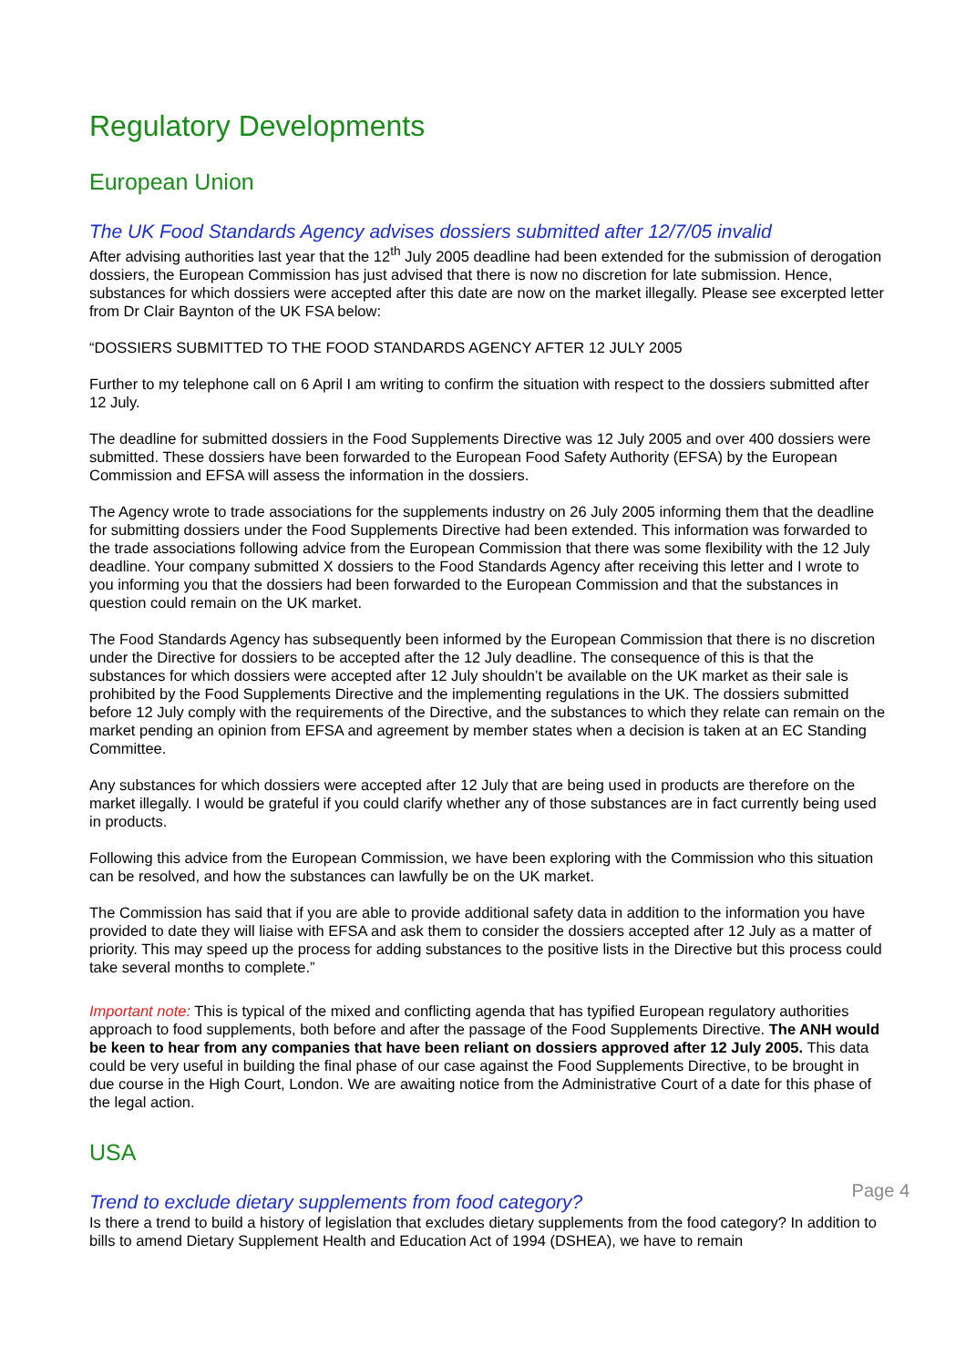Regulatory Developments
European Union
The UK Food Standards Agency advises dossiers submitted after 12/7/05 invalid
After advising authorities last year that the 12<sup>th</sup> July 2005 deadline had been extended for the submission of derogation dossiers, the European Commission has just advised that there is now no discretion for late submission. Hence, substances for which dossiers were accepted after this date are now on the market illegally. Please see excerpted letter from Dr Clair Baynton of the UK FSA below:
“DOSSIERS SUBMITTED TO THE FOOD STANDARDS AGENCY AFTER 12 JULY 2005
Further to my telephone call on 6 April I am writing to confirm the situation with respect to the dossiers submitted after 12 July.
The deadline for submitted dossiers in the Food Supplements Directive was 12 July 2005 and over 400 dossiers were submitted. These dossiers have been forwarded to the European Food Safety Authority (EFSA) by the European Commission and EFSA will assess the information in the dossiers.
The Agency wrote to trade associations for the supplements industry on 26 July 2005 informing them that the deadline for submitting dossiers under the Food Supplements Directive had been extended. This information was forwarded to the trade associations following advice from the European Commission that there was some flexibility with the 12 July deadline. Your company submitted X dossiers to the Food Standards Agency after receiving this letter and I wrote to you informing you that the dossiers had been forwarded to the European Commission and that the substances in question could remain on the UK market.
The Food Standards Agency has subsequently been informed by the European Commission that there is no discretion under the Directive for dossiers to be accepted after the 12 July deadline. The consequence of this is that the substances for which dossiers were accepted after 12 July shouldn’t be available on the UK market as their sale is prohibited by the Food Supplements Directive and the implementing regulations in the UK. The dossiers submitted before 12 July comply with the requirements of the Directive, and the substances to which they relate can remain on the market pending an opinion from EFSA and agreement by member states when a decision is taken at an EC Standing Committee.
Any substances for which dossiers were accepted after 12 July that are being used in products are therefore on the market illegally. I would be grateful if you could clarify whether any of those substances are in fact currently being used in products.
Following this advice from the European Commission, we have been exploring with the Commission who this situation can be resolved, and how the substances can lawfully be on the UK market.
The Commission has said that if you are able to provide additional safety data in addition to the information you have provided to date they will liaise with EFSA and ask them to consider the dossiers accepted after 12 July as a matter of priority. This may speed up the process for adding substances to the positive lists in the Directive but this process could take several months to complete.”
Important note: This is typical of the mixed and conflicting agenda that has typified European regulatory authorities approach to food supplements, both before and after the passage of the Food Supplements Directive. The ANH would be keen to hear from any companies that have been reliant on dossiers approved after 12 July 2005. This data could be very useful in building the final phase of our case against the Food Supplements Directive, to be brought in due course in the High Court, London. We are awaiting notice from the Administrative Court of a date for this phase of the legal action.
USA
Trend to exclude dietary supplements from food category?
Is there a trend to build a history of legislation that excludes dietary supplements from the food category? In addition to bills to amend Dietary Supplement Health and Education Act of 1994 (DSHEA), we have to remain
Page 4